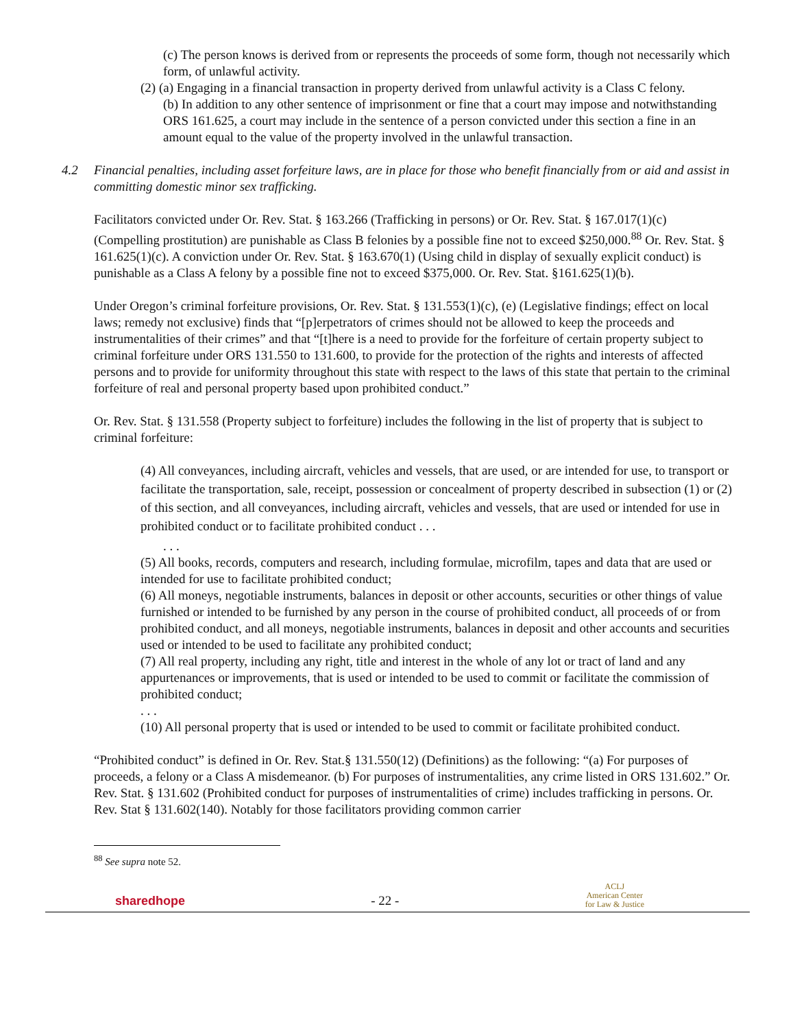(c) The person knows is derived from or represents the proceeds of some form, though not necessarily which form, of unlawful activity.
(2) (a) Engaging in a financial transaction in property derived from unlawful activity is a Class C felony.
(b) In addition to any other sentence of imprisonment or fine that a court may impose and notwithstanding ORS 161.625, a court may include in the sentence of a person convicted under this section a fine in an amount equal to the value of the property involved in the unlawful transaction.
4.2 Financial penalties, including asset forfeiture laws, are in place for those who benefit financially from or aid and assist in committing domestic minor sex trafficking.
Facilitators convicted under Or. Rev. Stat. § 163.266 (Trafficking in persons) or Or. Rev. Stat. § 167.017(1)(c) (Compelling prostitution) are punishable as Class B felonies by a possible fine not to exceed $250,000.<sup>88</sup> Or. Rev. Stat. § 161.625(1)(c). A conviction under Or. Rev. Stat. § 163.670(1) (Using child in display of sexually explicit conduct) is punishable as a Class A felony by a possible fine not to exceed $375,000. Or. Rev. Stat. §161.625(1)(b).
Under Oregon’s criminal forfeiture provisions, Or. Rev. Stat. § 131.553(1)(c), (e) (Legislative findings; effect on local laws; remedy not exclusive) finds that “[p]erpetrators of crimes should not be allowed to keep the proceeds and instrumentalities of their crimes” and that “[t]here is a need to provide for the forfeiture of certain property subject to criminal forfeiture under ORS 131.550 to 131.600, to provide for the protection of the rights and interests of affected persons and to provide for uniformity throughout this state with respect to the laws of this state that pertain to the criminal forfeiture of real and personal property based upon prohibited conduct.”
Or. Rev. Stat. § 131.558 (Property subject to forfeiture) includes the following in the list of property that is subject to criminal forfeiture:
(4) All conveyances, including aircraft, vehicles and vessels, that are used, or are intended for use, to transport or facilitate the transportation, sale, receipt, possession or concealment of property described in subsection (1) or (2) of this section, and all conveyances, including aircraft, vehicles and vessels, that are used or intended for use in prohibited conduct or to facilitate prohibited conduct . . .
. . .
(5) All books, records, computers and research, including formulae, microfilm, tapes and data that are used or intended for use to facilitate prohibited conduct;
(6) All moneys, negotiable instruments, balances in deposit or other accounts, securities or other things of value furnished or intended to be furnished by any person in the course of prohibited conduct, all proceeds of or from prohibited conduct, and all moneys, negotiable instruments, balances in deposit and other accounts and securities used or intended to be used to facilitate any prohibited conduct;
(7) All real property, including any right, title and interest in the whole of any lot or tract of land and any appurtenances or improvements, that is used or intended to be used to commit or facilitate the commission of prohibited conduct;
. . .
(10) All personal property that is used or intended to be used to commit or facilitate prohibited conduct.
“Prohibited conduct” is defined in Or. Rev. Stat.§ 131.550(12) (Definitions) as the following: “(a) For purposes of proceeds, a felony or a Class A misdemeanor. (b) For purposes of instrumentalities, any crime listed in ORS 131.602.” Or. Rev. Stat. § 131.602 (Prohibited conduct for purposes of instrumentalities of crime) includes trafficking in persons. Or. Rev. Stat § 131.602(140). Notably for those facilitators providing common carrier
<sup>88</sup> See supra note 52.
sharedhope - 22 - ACLJ
American Center
for Law & Justice